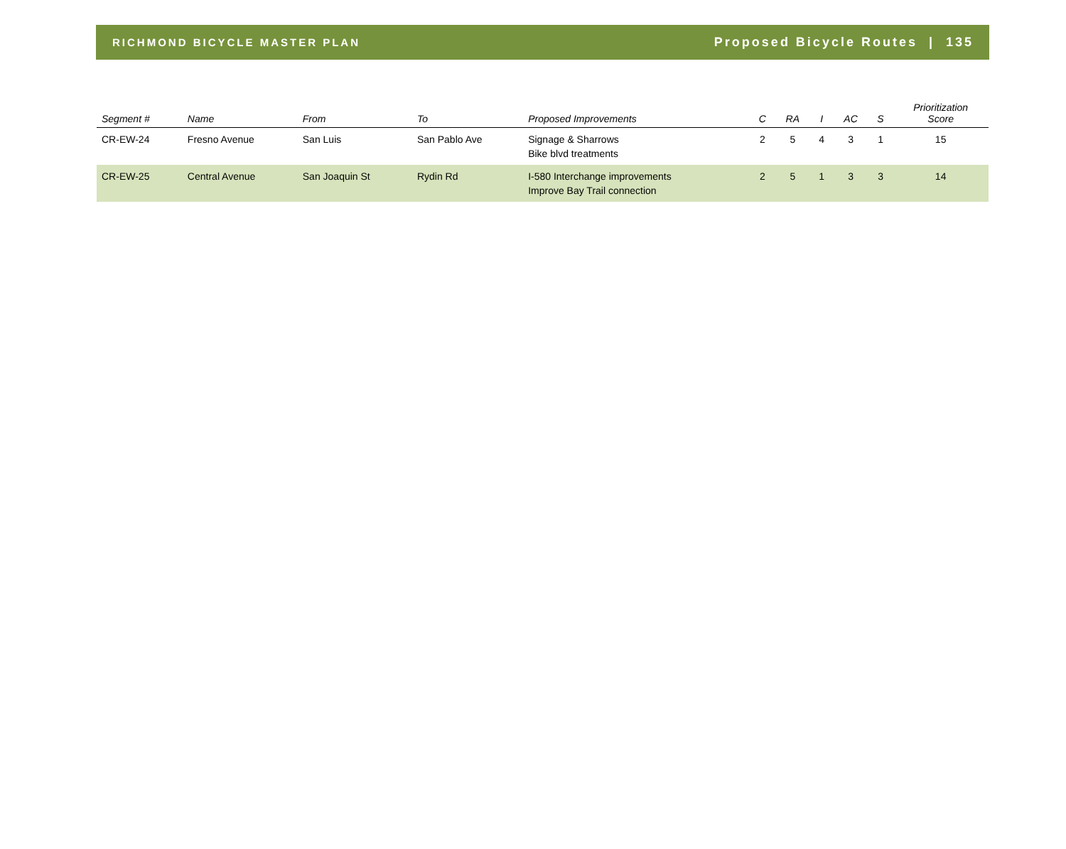RICHMOND BICYCLE MASTER PLAN
Proposed Bicycle Routes | 135
| Segment # | Name | From | To | Proposed Improvements | C | RA | I | AC | S | Prioritization Score |
| --- | --- | --- | --- | --- | --- | --- | --- | --- | --- | --- |
| CR-EW-24 | Fresno Avenue | San Luis | San Pablo Ave | Signage & Sharrows Bike blvd treatments | 2 | 5 | 4 | 3 | 1 | 15 |
| CR-EW-25 | Central Avenue | San Joaquin St | Rydin Rd | I-580 Interchange improvements Improve Bay Trail connection | 2 | 5 | 1 | 3 | 3 | 14 |